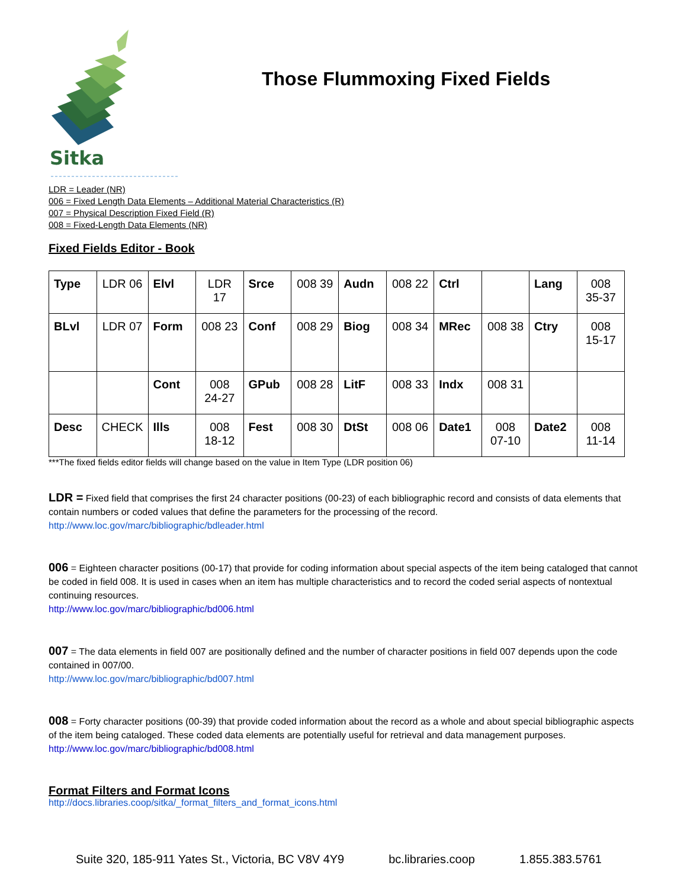Sitka
Those Flummoxing Fixed Fields
LDR = Leader (NR)
006 = Fixed Length Data Elements – Additional Material Characteristics (R)
007 = Physical Description Fixed Field (R)
008 = Fixed-Length Data Elements (NR)
Fixed Fields Editor - Book
| Type | LDR 06 | Elvl | LDR 17 | Srce | 008 39 | Audn | 008 22 | Ctrl | | Lang | 008 35-37 |
| BLvl | LDR 07 | Form | 008 23 | Conf | 008 29 | Biog | 008 34 | MRec | 008 38 | Ctry | 008 15-17 |
| | | Cont | 008 24-27 | GPub | 008 28 | LitF | 008 33 | Indx | 008 31 | | |
| Desc | CHECK | Ills | 008 18-12 | Fest | 008 30 | DtSt | 008 06 | Date1 | 008 07-10 | Date2 | 008 11-14 |
***The fixed fields editor fields will change based on the value in Item Type (LDR position 06)
LDR = Fixed field that comprises the first 24 character positions (00-23) of each bibliographic record and consists of data elements that contain numbers or coded values that define the parameters for the processing of the record.
http://www.loc.gov/marc/bibliographic/bdleader.html
006 = Eighteen character positions (00-17) that provide for coding information about special aspects of the item being cataloged that cannot be coded in field 008. It is used in cases when an item has multiple characteristics and to record the coded serial aspects of nontextual continuing resources.
http://www.loc.gov/marc/bibliographic/bd006.html
007 = The data elements in field 007 are positionally defined and the number of character positions in field 007 depends upon the code contained in 007/00.
http://www.loc.gov/marc/bibliographic/bd007.html
008 = Forty character positions (00-39) that provide coded information about the record as a whole and about special bibliographic aspects of the item being cataloged. These coded data elements are potentially useful for retrieval and data management purposes.
http://www.loc.gov/marc/bibliographic/bd008.html
Format Filters and Format Icons
http://docs.libraries.coop/sitka/_format_filters_and_format_icons.html
Suite 320, 185-911 Yates St., Victoria, BC V8V 4Y9 bc.libraries.coop 1.855.383.5761